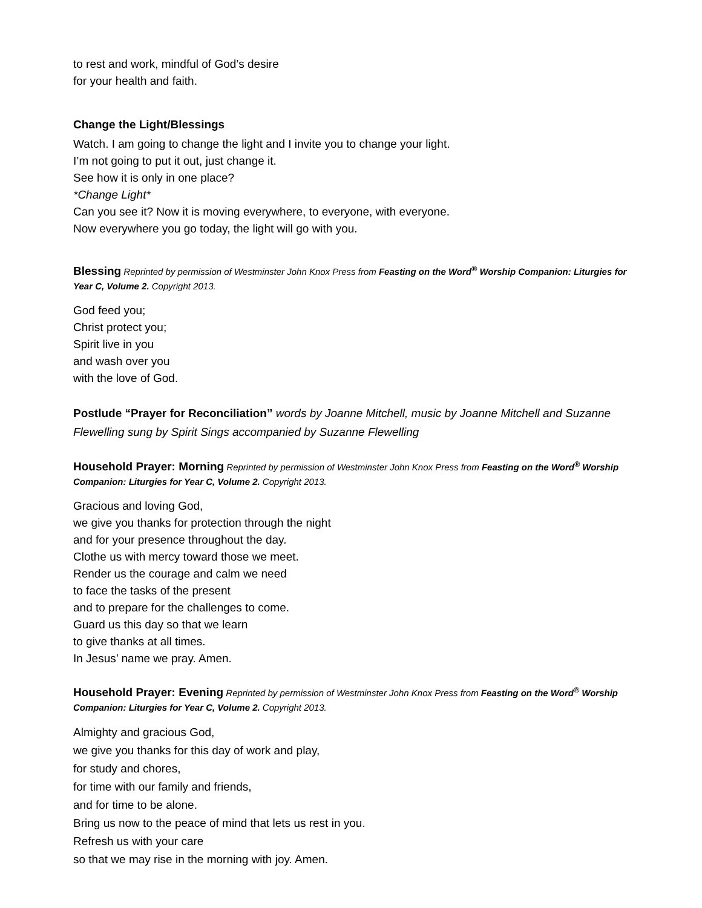to rest and work, mindful of God’s desire
for your health and faith.
Change the Light/Blessings
Watch. I am going to change the light and I invite you to change your light.
I’m not going to put it out, just change it.
See how it is only in one place?
*Change Light*
Can you see it? Now it is moving everywhere, to everyone, with everyone.
Now everywhere you go today, the light will go with you.
Blessing Reprinted by permission of Westminster John Knox Press from Feasting on the Word<sup>®</sup> Worship Companion: Liturgies for Year C, Volume 2. Copyright 2013.
God feed you;
Christ protect you;
Spirit live in you
and wash over you
with the love of God.
Postlude “Prayer for Reconciliation” words by Joanne Mitchell, music by Joanne Mitchell and Suzanne Flewelling sung by Spirit Sings accompanied by Suzanne Flewelling
Household Prayer: Morning Reprinted by permission of Westminster John Knox Press from Feasting on the Word<sup>®</sup> Worship Companion: Liturgies for Year C, Volume 2. Copyright 2013.
Gracious and loving God,
we give you thanks for protection through the night
and for your presence throughout the day.
Clothe us with mercy toward those we meet.
Render us the courage and calm we need
to face the tasks of the present
and to prepare for the challenges to come.
Guard us this day so that we learn
to give thanks at all times.
In Jesus’ name we pray. Amen.
Household Prayer: Evening Reprinted by permission of Westminster John Knox Press from Feasting on the Word<sup>®</sup> Worship Companion: Liturgies for Year C, Volume 2. Copyright 2013.
Almighty and gracious God,
we give you thanks for this day of work and play,
for study and chores,
for time with our family and friends,
and for time to be alone.
Bring us now to the peace of mind that lets us rest in you.
Refresh us with your care
so that we may rise in the morning with joy. Amen.